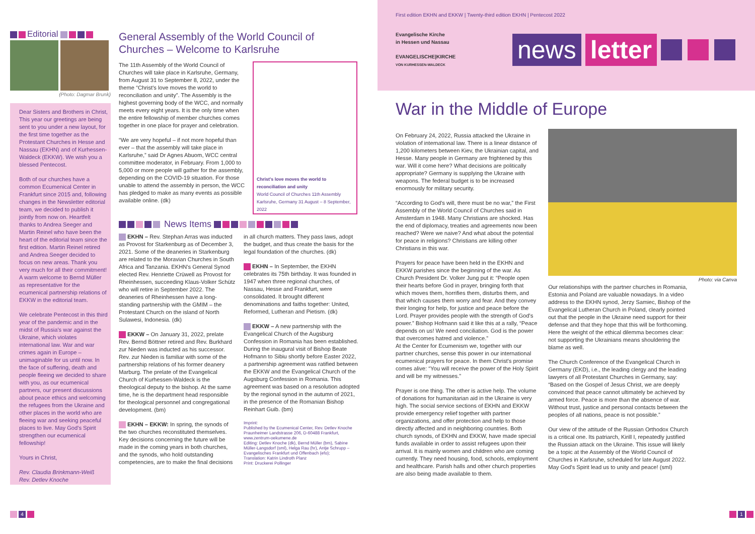Editorial
(Photo: Dagmar Brunk)
Dear Sisters and Brothers in Christ,
This year our greetings are being sent to you under a new layout, for the first time together as the Protestant Churches in Hesse and Nassau (EKHN) and of Kurhessen-Waldeck (EKKW). We wish you a blessed Pentecost.
Both of our churches have a common Ecumenical Center in Frankfurt since 2015 and, following changes in the Newsletter editorial team, we decided to publish it jointly from now on. Heartfelt thanks to Andrea Seeger and Martin Reinel who have been the heart of the editorial team since the first edition. Martin Reinel retired and Andrea Seeger decided to focus on new areas. Thank you very much for all their commitment! A warm welcome to Bernd Müller as representative for the ecumenical partnership relations of EKKW in the editorial team.
We celebrate Pentecost in this third year of the pandemic and in the midst of Russia's war against the Ukraine, which violates international law. War and war crimes again in Europe – unimaginable for us until now. In the face of suffering, death and people fleeing we decided to share with you, as our ecumenical partners, our present discussions about peace ethics and welcoming the refugees from the Ukraine and other places in the world who are fleeing war and seeking peaceful places to live. May God's Spirit strengthen our ecumenical fellowship!
Yours in Christ,
Rev. Claudia Brinkmann-Weiß
Rev. Detlev Knoche
General Assembly of the World Council of Churches – Welcome to Karlsruhe
The 11th Assembly of the World Council of Churches will take place in Karlsruhe, Germany, from August 31 to September 8, 2022, under the theme “Christ's love moves the world to reconciliation and unity”. The Assembly is the highest governing body of the WCC, and normally meets every eight years. It is the only time when the entire fellowship of member churches comes together in one place for prayer and celebration.
“We are very hopeful – if not more hopeful than ever – that the assembly will take place in Karlsruhe,” said Dr Agnes Abuom, WCC central committee moderator, in February. From 1,000 to 5,000 or more people will gather for the assembly, depending on the COVID-19 situation. For those unable to attend the assembly in person, the WCC has pledged to make as many events as possible available online. (dk)
Christ's love moves the world to reconciliation and unity
World Council of Churches 11th Assembly
Karlsruhe, Germany 31 August – 8 September, 2022
News Items
EKHN – Rev. Stephan Arras was inducted as Provost for Starkenburg as of December 3, 2021. Some of the deaneries in Starkenburg are related to the Moravian Churches in South Africa and Tanzania. EKHN's General Synod elected Rev. Henriette Crüwell as Provost for Rheinhessen, succeeding Klaus-Volker Schütz who will retire in September 2022. The deaneries of Rheinhessen have a long-standing partnership with the GMIM – the Protestant Church on the island of North Sulawesi, Indonesia. (dk)
EKKW – On January 31, 2022, prelate Rev. Bernd Böttner retired and Rev. Burkhard zur Nieden was inducted as his successor. Rev. zur Nieden is familiar with some of the partnership relations of his former deanery Marburg. The prelate of the Evangelical Church of Kurhessen-Waldeck is the theological deputy to the bishop. At the same time, he is the department head responsible for theological personnel and congregational development. (bm)
EKHN – EKKW: In spring, the synods of the two churches reconstituted themselves. Key decisions concerning the future will be made in the coming years in both churches, and the synods, who hold outstanding competencies, are to make the final decisions in all church matters. They pass laws, adopt the budget, and thus create the basis for the legal foundation of the churches. (dk)
EKHN – In September, the EKHN celebrates its 75th birthday. It was founded in 1947 when three regional churches, of Nassau, Hesse and Frankfurt, were consolidated. It brought different denominations and faiths together: United, Reformed, Lutheran and Pietism. (dk)
EKKW – A new partnership with the Evangelical Church of the Augsburg Confession in Romania has been established. During the inaugural visit of Bishop Beate Hofmann to Sibiu shortly before Easter 2022, a partnership agreement was ratified between the EKKW and the Evangelical Church of the Augsburg Confession in Romania. This agreement was based on a resolution adopted by the regional synod in the autumn of 2021, in the presence of the Romanian Bishop Reinhart Guib. (bm)
Imprint:
Published by the Ecumenical Center, Rev. Detlev Knoche Praunheimer Landstrasse 206, D-60488 Frankfurt, www.zentrum-oekumene.de
Editing: Detlev Knoche (dk), Bernd Müller (bm), Sabine Müller-Langsdorf (sml), Helga Rau (hr), Antje Schrupp – Evangelisches Frankfurt und Offenbach (efo);
Translation: Katrin Lindroth Planz
Print: Druckerei Pollinger
4
First edition EKHN and EKKW | Twenty-third edition EKHN | Pentecost 2022
Evangelische Kirche
in Hessen und Nassau
EVANGELISCHE|KIRCHE
VON KURHESSEN-WALDECK
news letter
War in the Middle of Europe
On February 24, 2022, Russia attacked the Ukraine in violation of international law. There is a linear distance of 1,200 kilometers between Kiev, the Ukrainian capital, and Hesse. Many people in Germany are frightened by this war. Will it come here? What decisions are politically appropriate? Germany is supplying the Ukraine with weapons. The federal budget is to be increased enormously for military security.
“According to God's will, there must be no war,” the First Assembly of the World Council of Churches said in Amsterdam in 1948. Many Christians are shocked. Has the end of diplomacy, treaties and agreements now been reached? Were we naive? And what about the potential for peace in religions? Christians are killing other Christians in this war.
Prayers for peace have been held in the EKHN and EKKW parishes since the beginning of the war. As Church President Dr. Volker Jung put it: “People open their hearts before God in prayer, bringing forth that which moves them, horrifies them, disturbs them, and that which causes them worry and fear. And they convey their longing for help, for justice and peace before the Lord. Prayer provides people with the strength of God's power.” Bishop Hofmann said it like this at a rally, “Peace depends on us! We need conciliation. God is the power that overcomes hatred and violence.”
At the Center for Ecumenism we, together with our partner churches, sense this power in our international ecumenical prayers for peace. In them Christ's promise comes alive: “You will receive the power of the Holy Spirit and will be my witnesses.”
Prayer is one thing. The other is active help. The volume of donations for humanitarian aid in the Ukraine is very high. The social service sections of EKHN and EKKW provide emergency relief together with partner organizations, and offer protection and help to those directly affected and in neighboring countries. Both church synods, of EKHN and EKKW, have made special funds available in order to assist refugees upon their arrival. It is mainly women and children who are coming currently. They need housing, food, schools, employment and healthcare. Parish halls and other church properties are also being made available to them.
Photo: via Canva
Our relationships with the partner churches in Romania, Estonia and Poland are valuable nowadays. In a video address to the EKHN synod, Jerzy Samiec, Bishop of the Evangelical Lutheran Church in Poland, clearly pointed out that the people in the Ukraine need support for their defense and that they hope that this will be forthcoming. Here the weight of the ethical dilemma becomes clear: not supporting the Ukrainians means shouldering the blame as well.
The Church Conference of the Evangelical Church in Germany (EKD), i.e., the leading clergy and the leading lawyers of all Protestant Churches in Germany, say: “Based on the Gospel of Jesus Christ, we are deeply convinced that peace cannot ultimately be achieved by armed force. Peace is more than the absence of war. Without trust, justice and personal contacts between the peoples of all nations, peace is not possible.”
Our view of the attitude of the Russian Orthodox Church is a critical one. Its patriarch, Kirill I, repeatedly justified the Russian attack on the Ukraine. This issue will likely be a topic at the Assembly of the World Council of Churches in Karlsruhe, scheduled for late August 2022. May God's Spirit lead us to unity and peace! (sml)
1